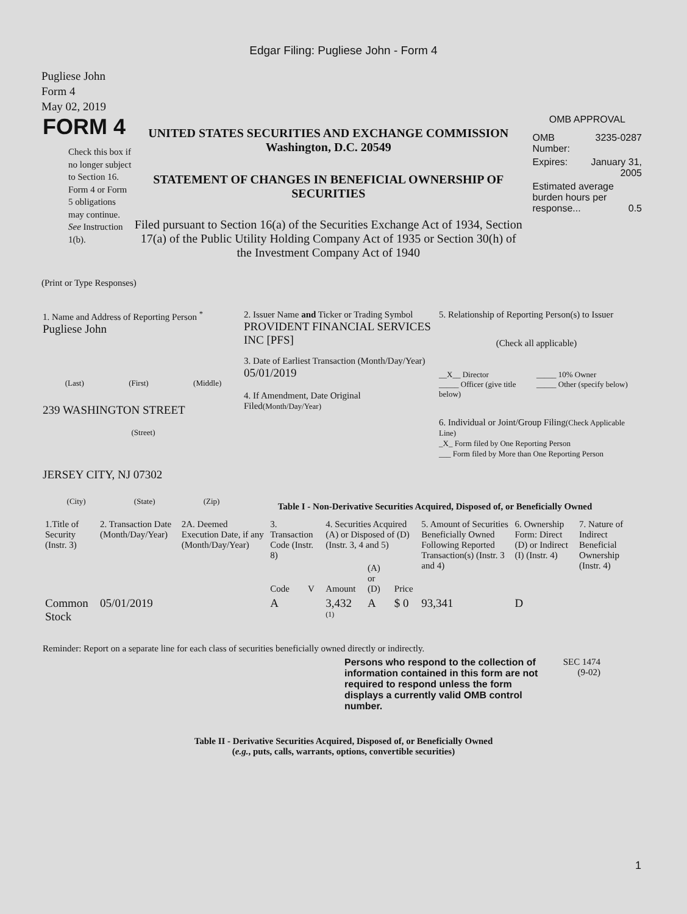Edgar Filing: Pugliese John - Form 4
Pugliese John
Form 4
May 02, 2019
FORM 4
Check this box if no longer subject to Section 16. Form 4 or Form 5 obligations may continue. See Instruction 1(b).
UNITED STATES SECURITIES AND EXCHANGE COMMISSION
Washington, D.C. 20549
STATEMENT OF CHANGES IN BENEFICIAL OWNERSHIP OF SECURITIES
Filed pursuant to Section 16(a) of the Securities Exchange Act of 1934, Section 17(a) of the Public Utility Holding Company Act of 1935 or Section 30(h) of the Investment Company Act of 1940
OMB APPROVAL
| OMB Number: | 3235-0287 |
| Expires: | January 31, 2005 |
| Estimated average burden hours per response... 0.5 | |
(Print or Type Responses)
1. Name and Address of Reporting Person <sup>*</sup>
Pugliese John
(Last) (First) (Middle)
239 WASHINGTON STREET
(Street)
JERSEY CITY, NJ 07302
(City) (State) (Zip)
2. Issuer Name and Ticker or Trading Symbol
PROVIDENT FINANCIAL SERVICES INC [PFS]
3. Date of Earliest Transaction (Month/Day/Year)
05/01/2019
4. If Amendment, Date Original Filed(Month/Day/Year)
5. Relationship of Reporting Person(s) to Issuer
(Check all applicable)
__X__ Director
_____ Officer (give title below)
_____ 10% Owner
_____ Other (specify below)
6. Individual or Joint/Group Filing(Check Applicable Line)
_X_ Form filed by One Reporting Person
___ Form filed by More than One Reporting Person
Table I - Non-Derivative Securities Acquired, Disposed of, or Beneficially Owned
| 1.Title of Security (Instr. 3) | 2. Transaction Date (Month/Day/Year) | 2A. Deemed Execution Date, if any (Month/Day/Year) | 3. Transaction Code (Instr. 8) | | 4. Securities Acquired (A) or Disposed of (D) (Instr. 3, 4 and 5) | | | 5. Amount of Securities Beneficially Owned Following Reported Transaction(s) (Instr. 3 and 4) | 6. Ownership Form: Direct (D) or Indirect (I) (Instr. 4) | 7. Nature of Indirect Beneficial Ownership (Instr. 4) |
| --- | --- | --- | --- | --- | --- | --- | --- | --- | --- | --- |
| | | | Code | V | Amount | (A) or (D) | Price | | | |
| Common Stock | 05/01/2019 | | A | | 3,432 <sup>(1)</sup> | A | $ 0 | 93,341 | D | |
Reminder: Report on a separate line for each class of securities beneficially owned directly or indirectly.
Persons who respond to the collection of information contained in this form are not required to respond unless the form displays a currently valid OMB control number.
SEC 1474 (9-02)
Table II - Derivative Securities Acquired, Disposed of, or Beneficially Owned
(e.g., puts, calls, warrants, options, convertible securities)
1